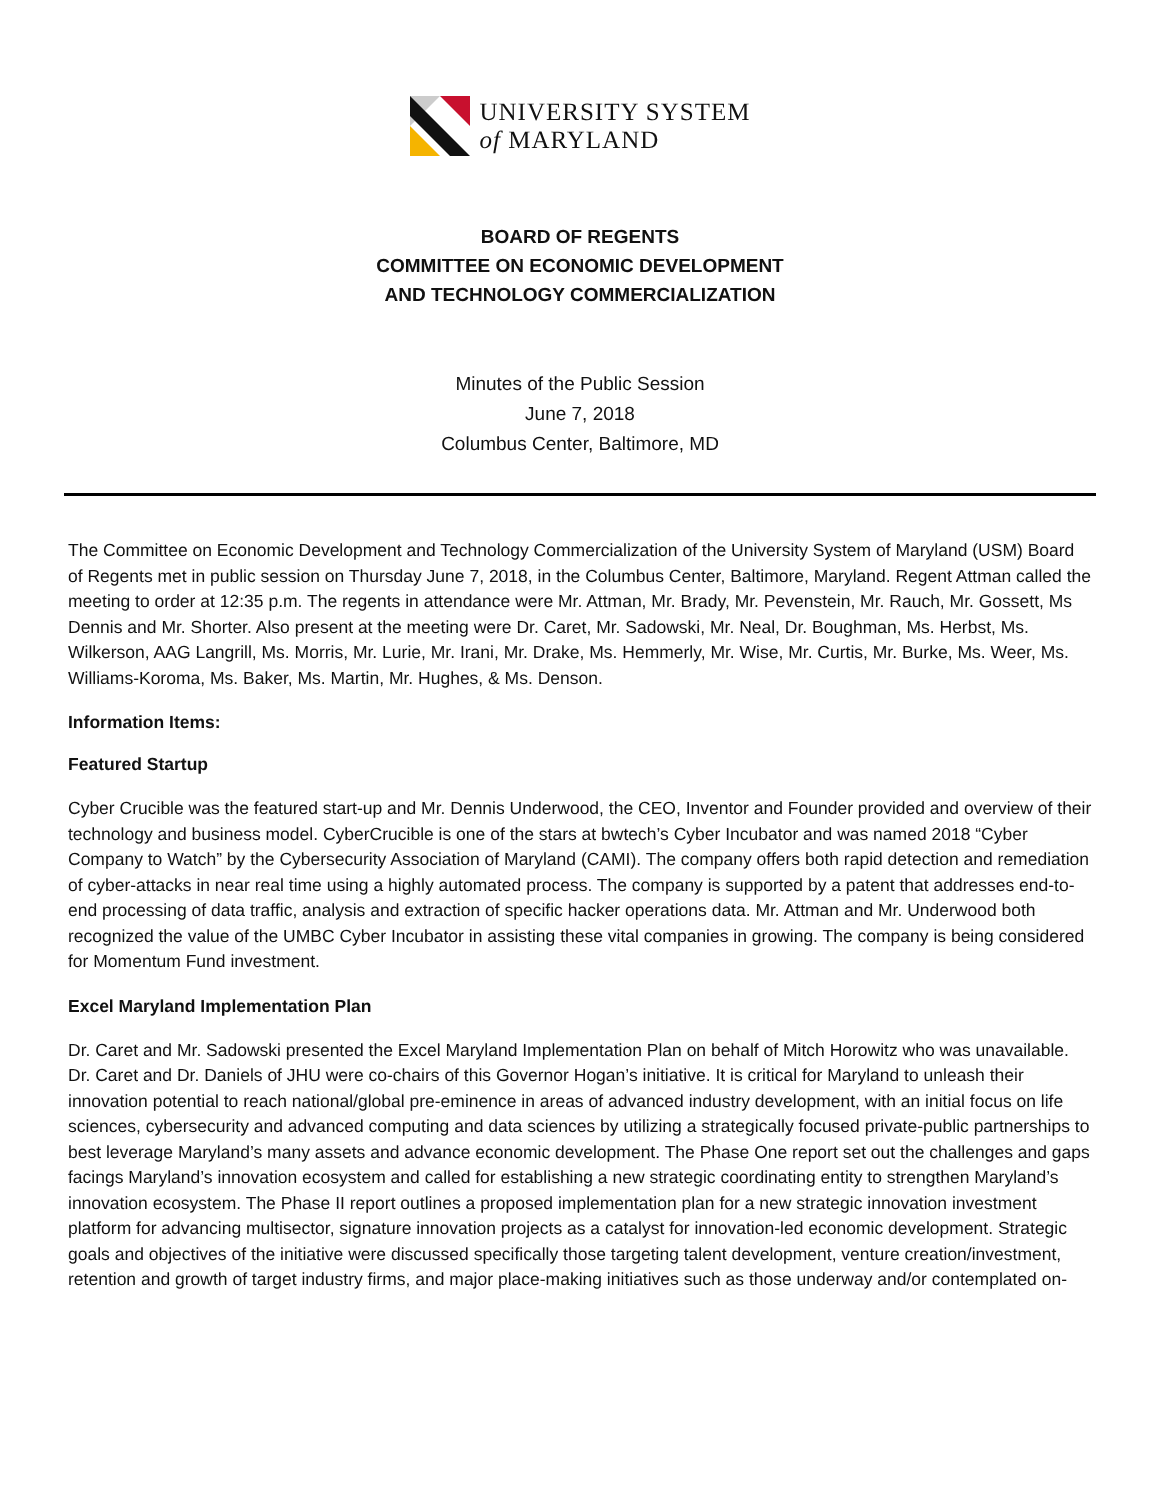UNIVERSITY SYSTEM
of MARYLAND
BOARD OF REGENTS
COMMITTEE ON ECONOMIC DEVELOPMENT
AND TECHNOLOGY COMMERCIALIZATION
Minutes of the Public Session
June 7, 2018
Columbus Center, Baltimore, MD
The Committee on Economic Development and Technology Commercialization of the University System of Maryland (USM) Board of Regents met in public session on Thursday June 7, 2018, in the Columbus Center, Baltimore, Maryland. Regent Attman called the meeting to order at 12:35 p.m. The regents in attendance were Mr. Attman, Mr. Brady, Mr. Pevenstein, Mr. Rauch, Mr. Gossett, Ms Dennis and Mr. Shorter. Also present at the meeting were Dr. Caret, Mr. Sadowski, Mr. Neal, Dr. Boughman, Ms. Herbst, Ms. Wilkerson, AAG Langrill, Ms. Morris, Mr. Lurie, Mr. Irani, Mr. Drake, Ms. Hemmerly, Mr. Wise, Mr. Curtis, Mr. Burke, Ms. Weer, Ms. Williams-Koroma, Ms. Baker, Ms. Martin, Mr. Hughes, & Ms. Denson.
Information Items:
Featured Startup
Cyber Crucible was the featured start-up and Mr. Dennis Underwood, the CEO, Inventor and Founder provided and overview of their technology and business model. CyberCrucible is one of the stars at bwtech’s Cyber Incubator and was named 2018 “Cyber Company to Watch” by the Cybersecurity Association of Maryland (CAMI). The company offers both rapid detection and remediation of cyber-attacks in near real time using a highly automated process. The company is supported by a patent that addresses end-to-end processing of data traffic, analysis and extraction of specific hacker operations data. Mr. Attman and Mr. Underwood both recognized the value of the UMBC Cyber Incubator in assisting these vital companies in growing. The company is being considered for Momentum Fund investment.
Excel Maryland Implementation Plan
Dr. Caret and Mr. Sadowski presented the Excel Maryland Implementation Plan on behalf of Mitch Horowitz who was unavailable. Dr. Caret and Dr. Daniels of JHU were co-chairs of this Governor Hogan’s initiative. It is critical for Maryland to unleash their innovation potential to reach national/global pre-eminence in areas of advanced industry development, with an initial focus on life sciences, cybersecurity and advanced computing and data sciences by utilizing a strategically focused private-public partnerships to best leverage Maryland’s many assets and advance economic development. The Phase One report set out the challenges and gaps facings Maryland’s innovation ecosystem and called for establishing a new strategic coordinating entity to strengthen Maryland’s innovation ecosystem. The Phase II report outlines a proposed implementation plan for a new strategic innovation investment platform for advancing multisector, signature innovation projects as a catalyst for innovation-led economic development. Strategic goals and objectives of the initiative were discussed specifically those targeting talent development, venture creation/investment, retention and growth of target industry firms, and major place-making initiatives such as those underway and/or contemplated on-